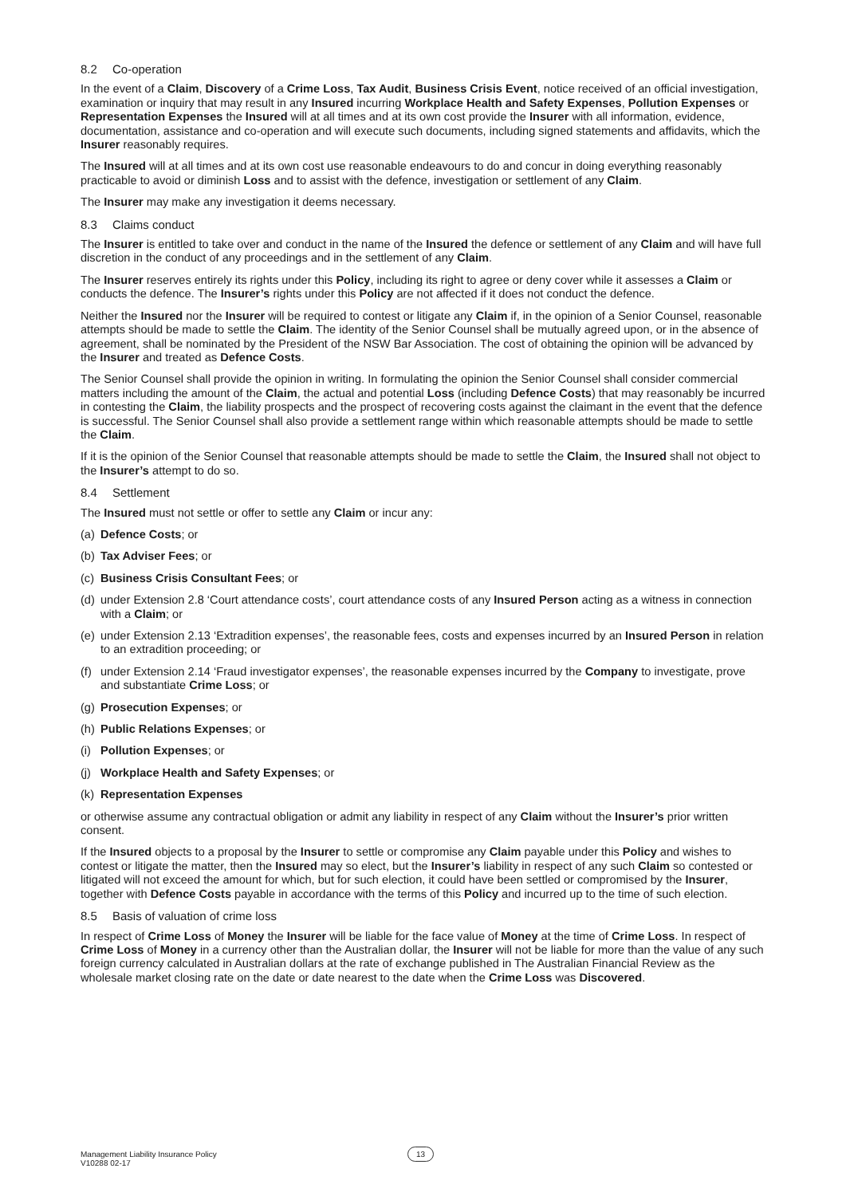8.2 Co-operation
In the event of a Claim, Discovery of a Crime Loss, Tax Audit, Business Crisis Event, notice received of an official investigation, examination or inquiry that may result in any Insured incurring Workplace Health and Safety Expenses, Pollution Expenses or Representation Expenses the Insured will at all times and at its own cost provide the Insurer with all information, evidence, documentation, assistance and co-operation and will execute such documents, including signed statements and affidavits, which the Insurer reasonably requires.
The Insured will at all times and at its own cost use reasonable endeavours to do and concur in doing everything reasonably practicable to avoid or diminish Loss and to assist with the defence, investigation or settlement of any Claim.
The Insurer may make any investigation it deems necessary.
8.3 Claims conduct
The Insurer is entitled to take over and conduct in the name of the Insured the defence or settlement of any Claim and will have full discretion in the conduct of any proceedings and in the settlement of any Claim.
The Insurer reserves entirely its rights under this Policy, including its right to agree or deny cover while it assesses a Claim or conducts the defence. The Insurer’s rights under this Policy are not affected if it does not conduct the defence.
Neither the Insured nor the Insurer will be required to contest or litigate any Claim if, in the opinion of a Senior Counsel, reasonable attempts should be made to settle the Claim. The identity of the Senior Counsel shall be mutually agreed upon, or in the absence of agreement, shall be nominated by the President of the NSW Bar Association. The cost of obtaining the opinion will be advanced by the Insurer and treated as Defence Costs.
The Senior Counsel shall provide the opinion in writing. In formulating the opinion the Senior Counsel shall consider commercial matters including the amount of the Claim, the actual and potential Loss (including Defence Costs) that may reasonably be incurred in contesting the Claim, the liability prospects and the prospect of recovering costs against the claimant in the event that the defence is successful. The Senior Counsel shall also provide a settlement range within which reasonable attempts should be made to settle the Claim.
If it is the opinion of the Senior Counsel that reasonable attempts should be made to settle the Claim, the Insured shall not object to the Insurer’s attempt to do so.
8.4 Settlement
The Insured must not settle or offer to settle any Claim or incur any:
(a) Defence Costs; or
(b) Tax Adviser Fees; or
(c) Business Crisis Consultant Fees; or
(d) under Extension 2.8 ‘Court attendance costs’, court attendance costs of any Insured Person acting as a witness in connection with a Claim; or
(e) under Extension 2.13 ‘Extradition expenses’, the reasonable fees, costs and expenses incurred by an Insured Person in relation to an extradition proceeding; or
(f) under Extension 2.14 ‘Fraud investigator expenses’, the reasonable expenses incurred by the Company to investigate, prove and substantiate Crime Loss; or
(g) Prosecution Expenses; or
(h) Public Relations Expenses; or
(i) Pollution Expenses; or
(j) Workplace Health and Safety Expenses; or
(k) Representation Expenses
or otherwise assume any contractual obligation or admit any liability in respect of any Claim without the Insurer’s prior written consent.
If the Insured objects to a proposal by the Insurer to settle or compromise any Claim payable under this Policy and wishes to contest or litigate the matter, then the Insured may so elect, but the Insurer’s liability in respect of any such Claim so contested or litigated will not exceed the amount for which, but for such election, it could have been settled or compromised by the Insurer, together with Defence Costs payable in accordance with the terms of this Policy and incurred up to the time of such election.
8.5 Basis of valuation of crime loss
In respect of Crime Loss of Money the Insurer will be liable for the face value of Money at the time of Crime Loss. In respect of Crime Loss of Money in a currency other than the Australian dollar, the Insurer will not be liable for more than the value of any such foreign currency calculated in Australian dollars at the rate of exchange published in The Australian Financial Review as the wholesale market closing rate on the date or date nearest to the date when the Crime Loss was Discovered.
Management Liability Insurance Policy
V10288 02-17
13